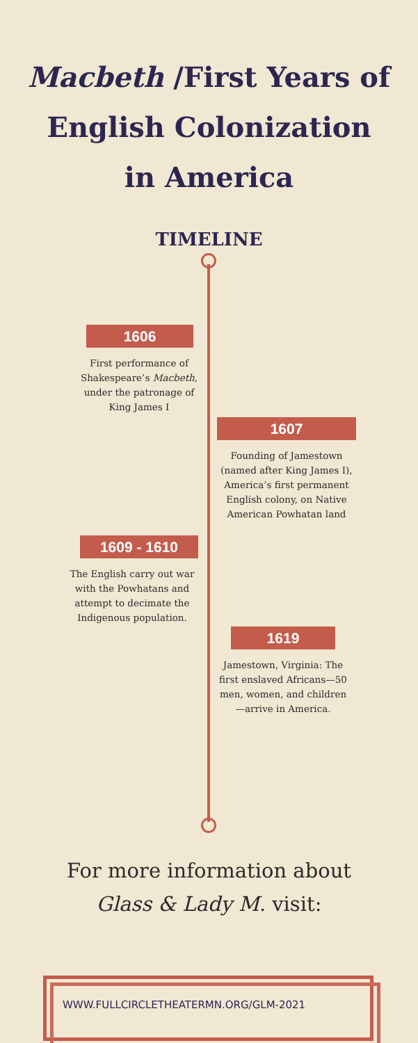Macbeth /First Years of
English Colonization
in America
TIMELINE
1606
First performance of Shakespeare’s Macbeth, under the patronage of King James I
1607
Founding of Jamestown (named after King James I), America’s first permanent English colony, on Native American Powhatan land
1609 - 1610
The English carry out war with the Powhatans and attempt to decimate the Indigenous population.
1619
Jamestown, Virginia: The first enslaved Africans—50 men, women, and children—arrive in America.
For more information about
Glass & Lady M. visit:
WWW.FULLCIRCLETHEATERMN.ORG/GLM-2021